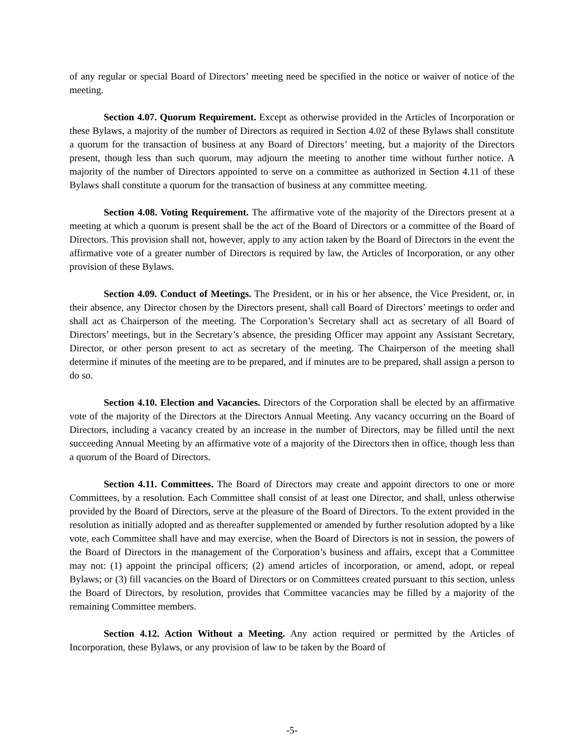of any regular or special Board of Directors’ meeting need be specified in the notice or waiver of notice of the meeting.
Section 4.07. Quorum Requirement. Except as otherwise provided in the Articles of Incorporation or these Bylaws, a majority of the number of Directors as required in Section 4.02 of these Bylaws shall constitute a quorum for the transaction of business at any Board of Directors’ meeting, but a majority of the Directors present, though less than such quorum, may adjourn the meeting to another time without further notice. A majority of the number of Directors appointed to serve on a committee as authorized in Section 4.11 of these Bylaws shall constitute a quorum for the transaction of business at any committee meeting.
Section 4.08. Voting Requirement. The affirmative vote of the majority of the Directors present at a meeting at which a quorum is present shall be the act of the Board of Directors or a committee of the Board of Directors. This provision shall not, however, apply to any action taken by the Board of Directors in the event the affirmative vote of a greater number of Directors is required by law, the Articles of Incorporation, or any other provision of these Bylaws.
Section 4.09. Conduct of Meetings. The President, or in his or her absence, the Vice President, or, in their absence, any Director chosen by the Directors present, shall call Board of Directors’ meetings to order and shall act as Chairperson of the meeting. The Corporation’s Secretary shall act as secretary of all Board of Directors’ meetings, but in the Secretary’s absence, the presiding Officer may appoint any Assistant Secretary, Director, or other person present to act as secretary of the meeting. The Chairperson of the meeting shall determine if minutes of the meeting are to be prepared, and if minutes are to be prepared, shall assign a person to do so.
Section 4.10. Election and Vacancies. Directors of the Corporation shall be elected by an affirmative vote of the majority of the Directors at the Directors Annual Meeting. Any vacancy occurring on the Board of Directors, including a vacancy created by an increase in the number of Directors, may be filled until the next succeeding Annual Meeting by an affirmative vote of a majority of the Directors then in office, though less than a quorum of the Board of Directors.
Section 4.11. Committees. The Board of Directors may create and appoint directors to one or more Committees, by a resolution. Each Committee shall consist of at least one Director, and shall, unless otherwise provided by the Board of Directors, serve at the pleasure of the Board of Directors. To the extent provided in the resolution as initially adopted and as thereafter supplemented or amended by further resolution adopted by a like vote, each Committee shall have and may exercise, when the Board of Directors is not in session, the powers of the Board of Directors in the management of the Corporation’s business and affairs, except that a Committee may not: (1) appoint the principal officers; (2) amend articles of incorporation, or amend, adopt, or repeal Bylaws; or (3) fill vacancies on the Board of Directors or on Committees created pursuant to this section, unless the Board of Directors, by resolution, provides that Committee vacancies may be filled by a majority of the remaining Committee members.
Section 4.12. Action Without a Meeting. Any action required or permitted by the Articles of Incorporation, these Bylaws, or any provision of law to be taken by the Board of
-5-